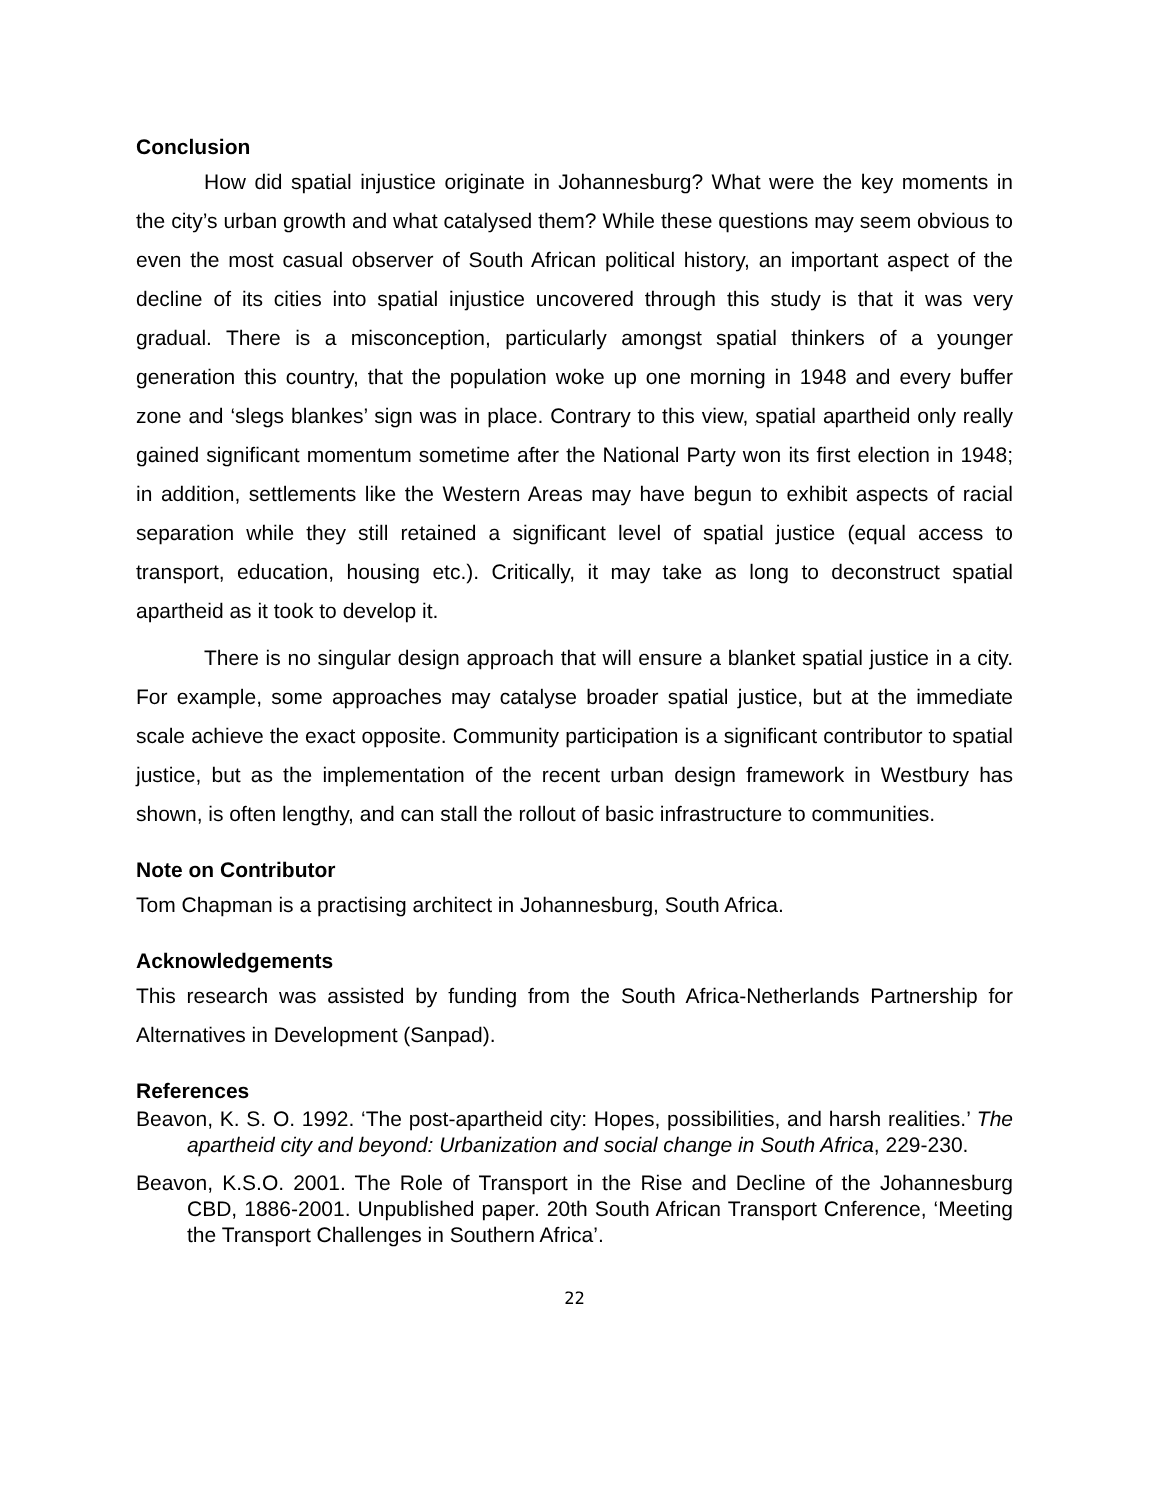Conclusion
How did spatial injustice originate in Johannesburg? What were the key moments in the city’s urban growth and what catalysed them? While these questions may seem obvious to even the most casual observer of South African political history, an important aspect of the decline of its cities into spatial injustice uncovered through this study is that it was very gradual. There is a misconception, particularly amongst spatial thinkers of a younger generation this country, that the population woke up one morning in 1948 and every buffer zone and ‘slegs blankes’ sign was in place. Contrary to this view, spatial apartheid only really gained significant momentum sometime after the National Party won its first election in 1948; in addition, settlements like the Western Areas may have begun to exhibit aspects of racial separation while they still retained a significant level of spatial justice (equal access to transport, education, housing etc.). Critically, it may take as long to deconstruct spatial apartheid as it took to develop it.
There is no singular design approach that will ensure a blanket spatial justice in a city. For example, some approaches may catalyse broader spatial justice, but at the immediate scale achieve the exact opposite. Community participation is a significant contributor to spatial justice, but as the implementation of the recent urban design framework in Westbury has shown, is often lengthy, and can stall the rollout of basic infrastructure to communities.
Note on Contributor
Tom Chapman is a practising architect in Johannesburg, South Africa.
Acknowledgements
This research was assisted by funding from the South Africa-Netherlands Partnership for Alternatives in Development (Sanpad).
References
Beavon, K. S. O. 1992. ‘The post-apartheid city: Hopes, possibilities, and harsh realities.’ The apartheid city and beyond: Urbanization and social change in South Africa, 229-230.
Beavon, K.S.O. 2001. The Role of Transport in the Rise and Decline of the Johannesburg CBD, 1886-2001. Unpublished paper. 20th South African Transport Cnference, ‘Meeting the Transport Challenges in Southern Africa’.
22